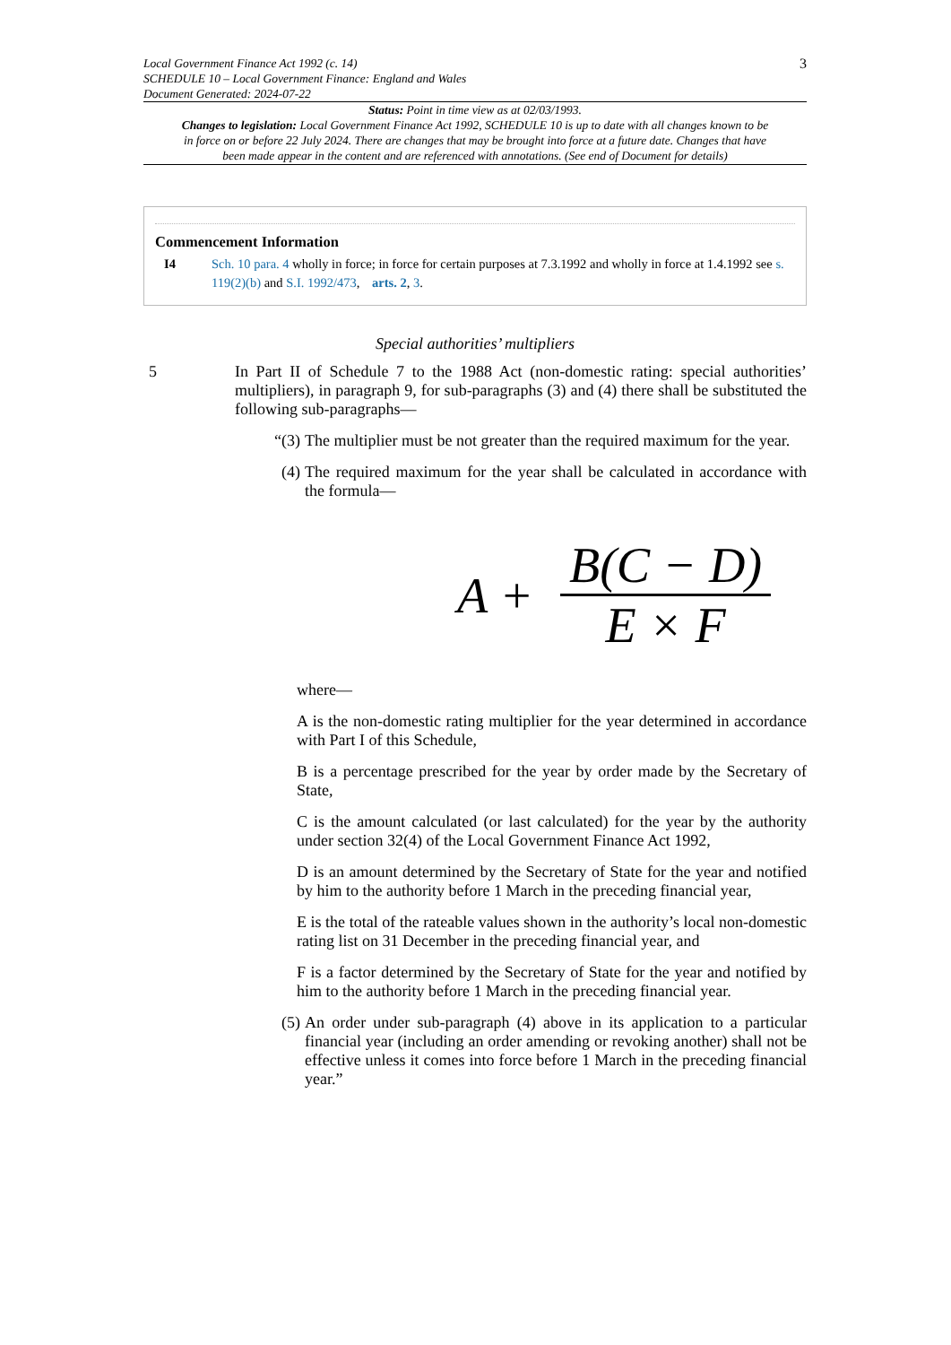Local Government Finance Act 1992 (c. 14)
SCHEDULE 10 – Local Government Finance: England and Wales
Document Generated: 2024-07-22
3
Status: Point in time view as at 02/03/1993.
Changes to legislation: Local Government Finance Act 1992, SCHEDULE 10 is up to date with all changes known to be in force on or before 22 July 2024. There are changes that may be brought into force at a future date. Changes that have been made appear in the content and are referenced with annotations. (See end of Document for details)
Commencement Information
I4 Sch. 10 para. 4 wholly in force; in force for certain purposes at 7.3.1992 and wholly in force at 1.4.1992 see s. 119(2)(b) and S.I. 1992/473, arts. 2, 3.
Special authorities’ multipliers
5 In Part II of Schedule 7 to the 1988 Act (non-domestic rating: special authorities’ multipliers), in paragraph 9, for sub-paragraphs (3) and (4) there shall be substituted the following sub-paragraphs—
“(3) The multiplier must be not greater than the required maximum for the year.
(4) The required maximum for the year shall be calculated in accordance with the formula—
A + B(C − D) E × F
where—
A is the non-domestic rating multiplier for the year determined in accordance with Part I of this Schedule,
B is a percentage prescribed for the year by order made by the Secretary of State,
C is the amount calculated (or last calculated) for the year by the authority under section 32(4) of the Local Government Finance Act 1992,
D is an amount determined by the Secretary of State for the year and notified by him to the authority before 1 March in the preceding financial year,
E is the total of the rateable values shown in the authority’s local non-domestic rating list on 31 December in the preceding financial year, and
F is a factor determined by the Secretary of State for the year and notified by him to the authority before 1 March in the preceding financial year.
(5) An order under sub-paragraph (4) above in its application to a particular financial year (including an order amending or revoking another) shall not be effective unless it comes into force before 1 March in the preceding financial year.”